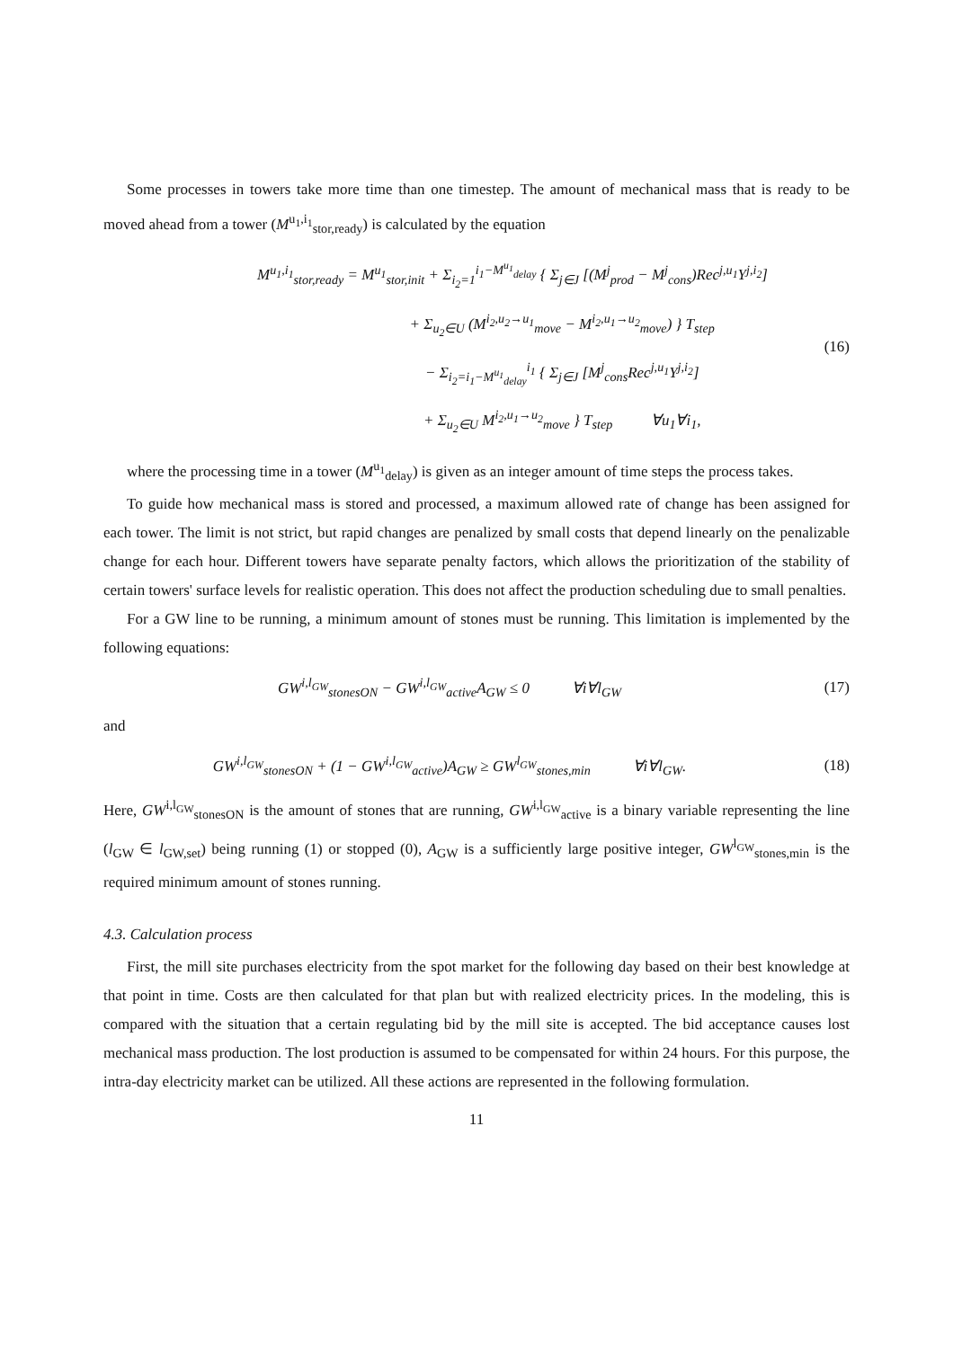Some processes in towers take more time than one timestep. The amount of mechanical mass that is ready to be moved ahead from a tower (M<sup>u<sub>1</sub>,i<sub>1</sub></sup><sub>stor,ready</sub>) is calculated by the equation
M<sup>u<sub>1</sub>,i<sub>1</sub></sup><sub>stor,ready</sub> = M<sup>u<sub>1</sub></sup><sub>stor,init</sub> + Σ<sub>i<sub>2</sub>=1</sub><sup>i<sub>1</sub>−M<sup>u<sub>1</sub></sup><sub>delay</sub></sup> { Σ<sub>j∈J</sub> [(M<sup>j</sup><sub>prod</sub> − M<sup>j</sup><sub>cons</sub>)Rec<sup>j,u<sub>1</sub></sup>Y<sup>j,i<sub>2</sub></sup>]
+ Σ<sub>u<sub>2</sub>∈U</sub> (M<sup>i<sub>2</sub>,u<sub>2</sub>→u<sub>1</sub></sup><sub>move</sub> − M<sup>i<sub>2</sub>,u<sub>1</sub>→u<sub>2</sub></sup><sub>move</sub>) } T<sub>step</sub>
− Σ<sub>i<sub>2</sub>=i<sub>1</sub>−M<sup>u<sub>1</sub></sup><sub>delay</sub></sub><sup>i<sub>1</sub></sup> { Σ<sub>j∈J</sub> [M<sup>j</sup><sub>cons</sub>Rec<sup>j,u<sub>1</sub></sup>Y<sup>j,i<sub>2</sub></sup>]
+ Σ<sub>u<sub>2</sub>∈U</sub> M<sup>i<sub>2</sub>,u<sub>1</sub>→u<sub>2</sub></sup><sub>move</sub> } T<sub>step</sub> ∀u<sub>1</sub>∀i<sub>1</sub>,
(16)
where the processing time in a tower (M<sup>u<sub>1</sub></sup><sub>delay</sub>) is given as an integer amount of time steps the process takes.
To guide how mechanical mass is stored and processed, a maximum allowed rate of change has been assigned for each tower. The limit is not strict, but rapid changes are penalized by small costs that depend linearly on the penalizable change for each hour. Different towers have separate penalty factors, which allows the prioritization of the stability of certain towers' surface levels for realistic operation. This does not affect the production scheduling due to small penalties.
For a GW line to be running, a minimum amount of stones must be running. This limitation is implemented by the following equations:
GW<sup>i,l<sub>GW</sub></sup><sub>stonesON</sub> − GW<sup>i,l<sub>GW</sub></sup><sub>active</sub>A<sub>GW</sub> ≤ 0 ∀i∀l<sub>GW</sub>
(17)
and
GW<sup>i,l<sub>GW</sub></sup><sub>stonesON</sub> + (1 − GW<sup>i,l<sub>GW</sub></sup><sub>active</sub>)A<sub>GW</sub> ≥ GW<sup>l<sub>GW</sub></sup><sub>stones,min</sub> ∀i∀l<sub>GW</sub>.
(18)
Here, GW<sup>i,l<sub>GW</sub></sup><sub>stonesON</sub> is the amount of stones that are running, GW<sup>i,l<sub>GW</sub></sup><sub>active</sub> is a binary variable representing the line (l<sub>GW</sub> ∈ l<sub>GW,set</sub>) being running (1) or stopped (0), A<sub>GW</sub> is a sufficiently large positive integer, GW<sup>l<sub>GW</sub></sup><sub>stones,min</sub> is the required minimum amount of stones running.
4.3. Calculation process
First, the mill site purchases electricity from the spot market for the following day based on their best knowledge at that point in time. Costs are then calculated for that plan but with realized electricity prices. In the modeling, this is compared with the situation that a certain regulating bid by the mill site is accepted. The bid acceptance causes lost mechanical mass production. The lost production is assumed to be compensated for within 24 hours. For this purpose, the intra-day electricity market can be utilized. All these actions are represented in the following formulation.
11